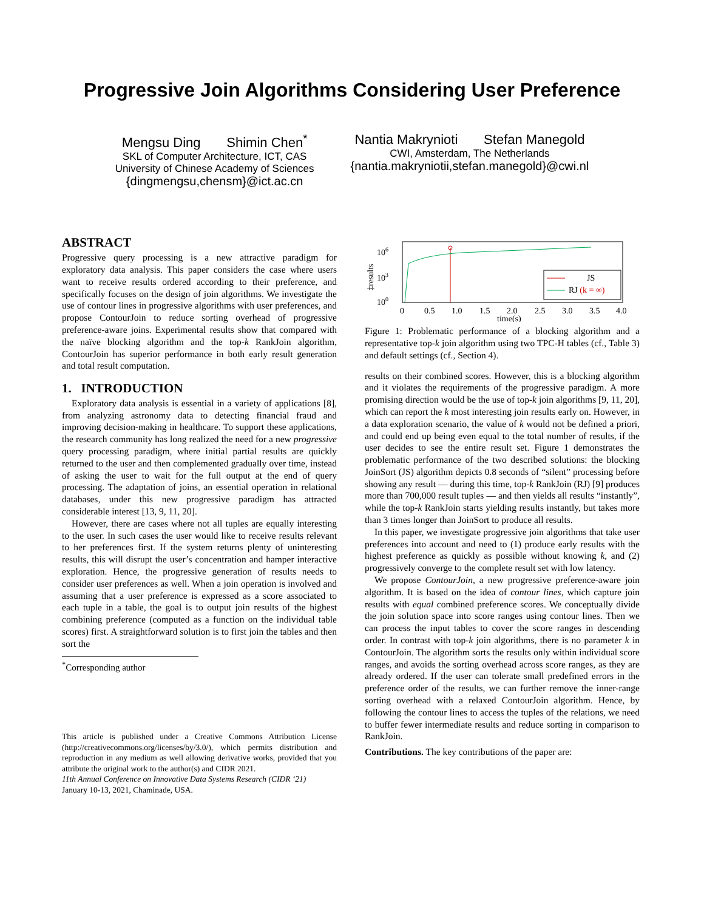Progressive Join Algorithms Considering User Preference
Mengsu Ding Shimin Chen<sup>*</sup>
SKL of Computer Architecture, ICT, CAS
University of Chinese Academy of Sciences
{dingmengsu,chensm}@ict.ac.cn
Nantia Makrynioti Stefan Manegold
CWI, Amsterdam, The Netherlands
{nantia.makryniotii,stefan.manegold}@cwi.nl
ABSTRACT
Progressive query processing is a new attractive paradigm for exploratory data analysis. This paper considers the case where users want to receive results ordered according to their preference, and specifically focuses on the design of join algorithms. We investigate the use of contour lines in progressive algorithms with user preferences, and propose ContourJoin to reduce sorting overhead of progressive preference-aware joins. Experimental results show that compared with the naïve blocking algorithm and the top-k RankJoin algorithm, ContourJoin has superior performance in both early result generation and total result computation.
1. INTRODUCTION
Exploratory data analysis is essential in a variety of applications [8], from analyzing astronomy data to detecting financial fraud and improving decision-making in healthcare. To support these applications, the research community has long realized the need for a new progressive query processing paradigm, where initial partial results are quickly returned to the user and then complemented gradually over time, instead of asking the user to wait for the full output at the end of query processing. The adaptation of joins, an essential operation in relational databases, under this new progressive paradigm has attracted considerable interest [13, 9, 11, 20].
However, there are cases where not all tuples are equally interesting to the user. In such cases the user would like to receive results relevant to her preferences first. If the system returns plenty of uninteresting results, this will disrupt the user’s concentration and hamper interactive exploration. Hence, the progressive generation of results needs to consider user preferences as well. When a join operation is involved and assuming that a user preference is expressed as a score associated to each tuple in a table, the goal is to output join results of the highest combining preference (computed as a function on the individual table scores) first. A straightforward solution is to first join the tables and then sort the
<sup>*</sup> Corresponding author
This article is published under a Creative Commons Attribution License (http://creativecommons.org/licenses/by/3.0/), which permits distribution and reproduction in any medium as well allowing derivative works, provided that you attribute the original work to the author(s) and CIDR 2021.
11th Annual Conference on Innovative Data Systems Research (CIDR ‘21)
January 10-13, 2021, Chaminade, USA.
106
103
100
‡results
0
0.5
1.0
1.5
2.0
2.5
3.0
3.5
4.0
time(s)
JS
RJ (k = ∞)
Figure 1: Problematic performance of a blocking algorithm and a representative top-k join algorithm using two TPC-H tables (cf., Table 3) and default settings (cf., Section 4).
results on their combined scores. However, this is a blocking algorithm and it violates the requirements of the progressive paradigm. A more promising direction would be the use of top-k join algorithms [9, 11, 20], which can report the k most interesting join results early on. However, in a data exploration scenario, the value of k would not be defined a priori, and could end up being even equal to the total number of results, if the user decides to see the entire result set. Figure 1 demonstrates the problematic performance of the two described solutions: the blocking JoinSort (JS) algorithm depicts 0.8 seconds of “silent” processing before showing any result — during this time, top-k RankJoin (RJ) [9] produces more than 700,000 result tuples — and then yields all results “instantly”, while the top-k RankJoin starts yielding results instantly, but takes more than 3 times longer than JoinSort to produce all results.
In this paper, we investigate progressive join algorithms that take user preferences into account and need to (1) produce early results with the highest preference as quickly as possible without knowing k, and (2) progressively converge to the complete result set with low latency.
We propose ContourJoin, a new progressive preference-aware join algorithm. It is based on the idea of contour lines, which capture join results with equal combined preference scores. We conceptually divide the join solution space into score ranges using contour lines. Then we can process the input tables to cover the score ranges in descending order. In contrast with top-k join algorithms, there is no parameter k in ContourJoin. The algorithm sorts the results only within individual score ranges, and avoids the sorting overhead across score ranges, as they are already ordered. If the user can tolerate small predefined errors in the preference order of the results, we can further remove the inner-range sorting overhead with a relaxed ContourJoin algorithm. Hence, by following the contour lines to access the tuples of the relations, we need to buffer fewer intermediate results and reduce sorting in comparison to RankJoin.
Contributions. The key contributions of the paper are: